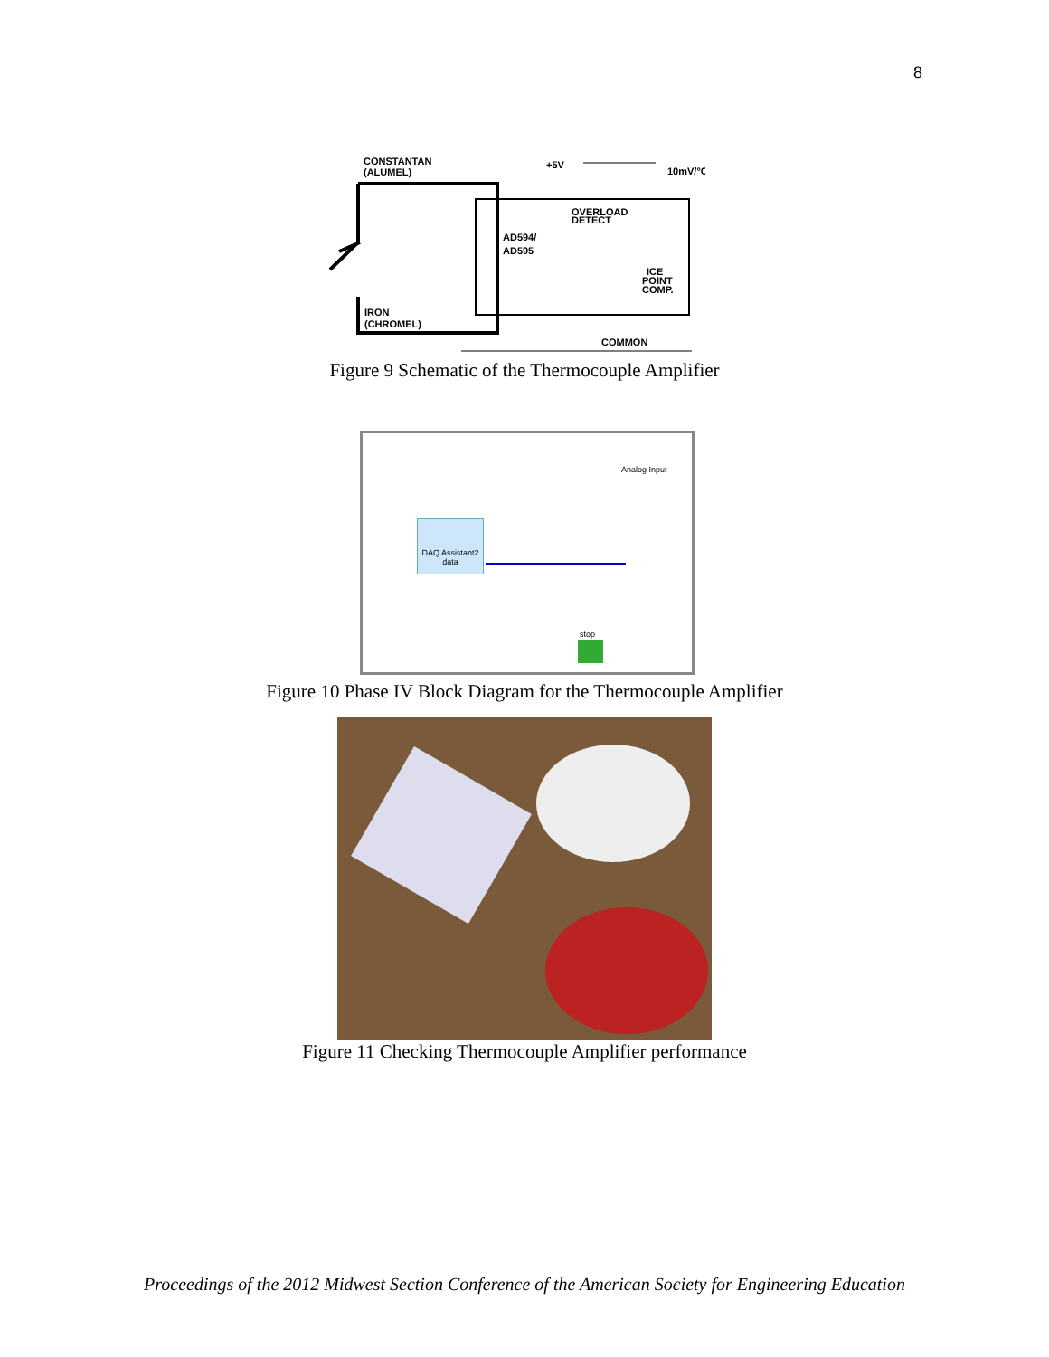8
CONSTANTAN
(ALUMEL)
+5V
10mV/°C
OVERLOAD
DETECT
AD594/
AD595
ICE
POINT
COMP.
IRON
(CHROMEL)
COMMON
Figure 9 Schematic of the Thermocouple Amplifier
Analog Input
DAQ Assistant2
data
stop
Figure 10 Phase IV Block Diagram for the Thermocouple Amplifier
Figure 11 Checking Thermocouple Amplifier performance
Proceedings of the 2012 Midwest Section Conference of the American Society for Engineering Education